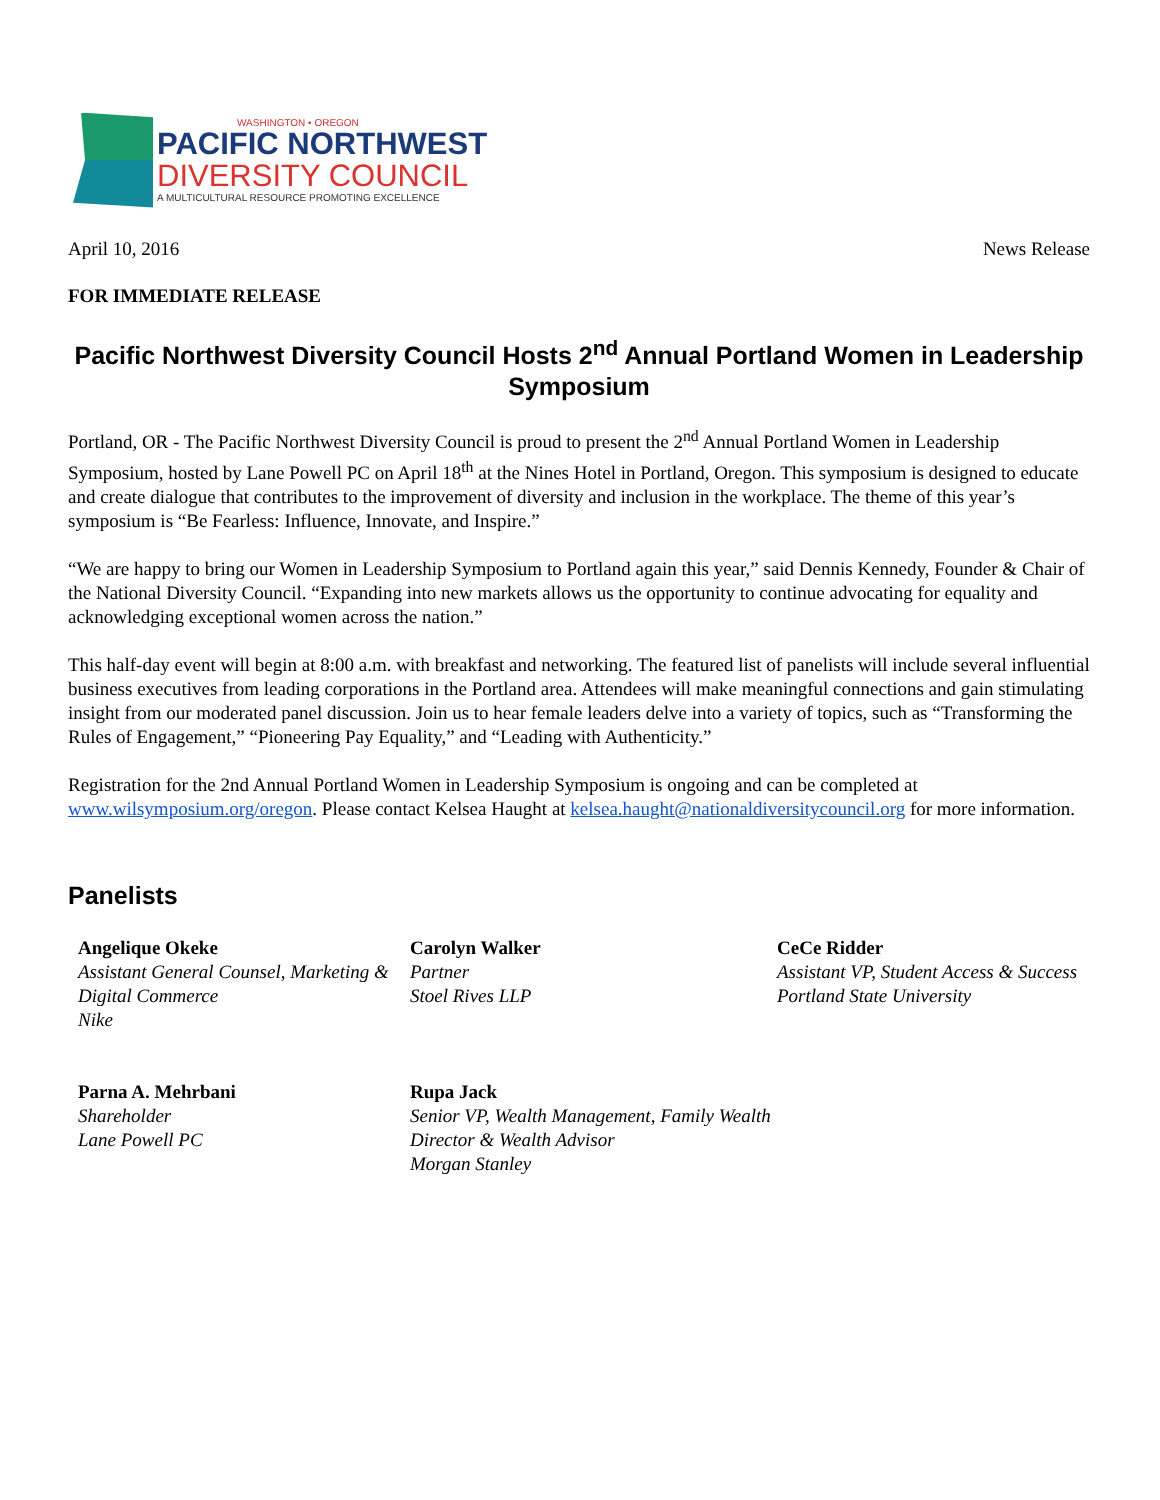WASHINGTON • OREGON
PACIFIC NORTHWEST
DIVERSITY COUNCIL
A MULTICULTURAL RESOURCE PROMOTING EXCELLENCE
April 10, 2016 News Release
FOR IMMEDIATE RELEASE
Pacific Northwest Diversity Council Hosts 2<sup>nd</sup> Annual Portland Women in Leadership Symposium
Portland, OR - The Pacific Northwest Diversity Council is proud to present the 2<sup>nd</sup> Annual Portland Women in Leadership Symposium, hosted by Lane Powell PC on April 18<sup>th</sup> at the Nines Hotel in Portland, Oregon. This symposium is designed to educate and create dialogue that contributes to the improvement of diversity and inclusion in the workplace. The theme of this year’s symposium is “Be Fearless: Influence, Innovate, and Inspire.”
“We are happy to bring our Women in Leadership Symposium to Portland again this year,” said Dennis Kennedy, Founder & Chair of the National Diversity Council. “Expanding into new markets allows us the opportunity to continue advocating for equality and acknowledging exceptional women across the nation.”
This half-day event will begin at 8:00 a.m. with breakfast and networking. The featured list of panelists will include several influential business executives from leading corporations in the Portland area. Attendees will make meaningful connections and gain stimulating insight from our moderated panel discussion. Join us to hear female leaders delve into a variety of topics, such as “Transforming the Rules of Engagement,” “Pioneering Pay Equality,” and “Leading with Authenticity.”
Registration for the 2nd Annual Portland Women in Leadership Symposium is ongoing and can be completed at www.wilsymposium.org/oregon. Please contact Kelsea Haught at kelsea.haught@nationaldiversitycouncil.org for more information.
Panelists
Angelique Okeke
Assistant General Counsel, Marketing & Digital Commerce
Nike
Carolyn Walker
Partner
Stoel Rives LLP
CeCe Ridder
Assistant VP, Student Access & Success
Portland State University
Parna A. Mehrbani
Shareholder
Lane Powell PC
Rupa Jack
Senior VP, Wealth Management, Family Wealth Director & Wealth Advisor
Morgan Stanley